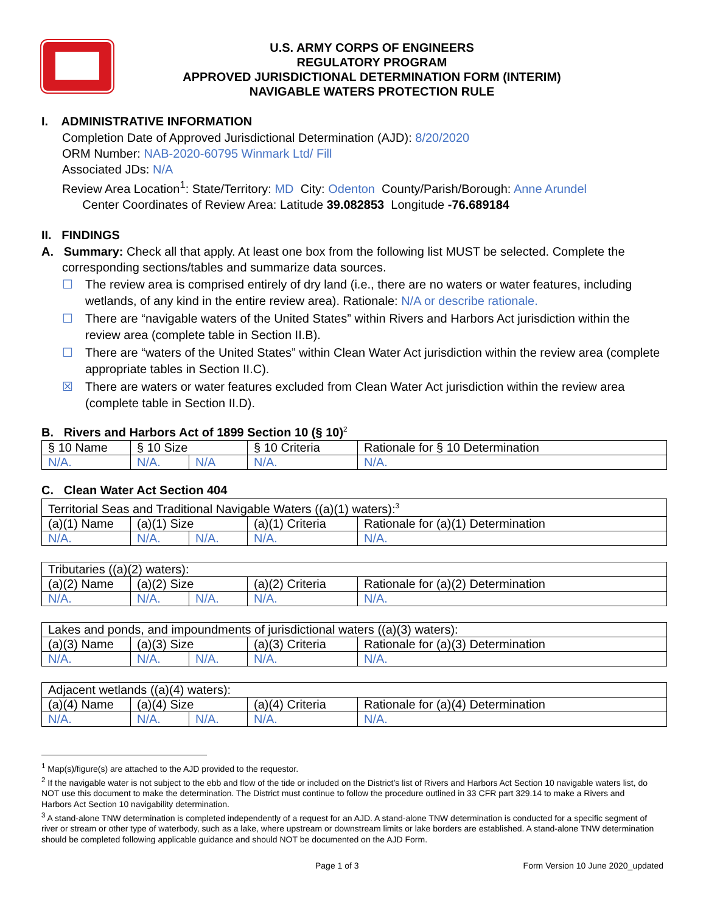U.S. ARMY CORPS OF ENGINEERS
REGULATORY PROGRAM
APPROVED JURISDICTIONAL DETERMINATION FORM (INTERIM)
NAVIGABLE WATERS PROTECTION RULE
I. ADMINISTRATIVE INFORMATION
Completion Date of Approved Jurisdictional Determination (AJD): 8/20/2020
ORM Number: NAB-2020-60795 Winmark Ltd/ Fill
Associated JDs: N/A
Review Area Location<sup>1</sup>: State/Territory: MD City: Odenton County/Parish/Borough: Anne Arundel
Center Coordinates of Review Area: Latitude 39.082853 Longitude -76.689184
II. FINDINGS
A. Summary: Check all that apply. At least one box from the following list MUST be selected. Complete the
corresponding sections/tables and summarize data sources.
☐ The review area is comprised entirely of dry land (i.e., there are no waters or water features, including wetlands, of any kind in the entire review area). Rationale: N/A or describe rationale.
☐ There are “navigable waters of the United States” within Rivers and Harbors Act jurisdiction within the review area (complete table in Section II.B).
☐ There are “waters of the United States” within Clean Water Act jurisdiction within the review area (complete appropriate tables in Section II.C).
☒ There are waters or water features excluded from Clean Water Act jurisdiction within the review area (complete table in Section II.D).
B. Rivers and Harbors Act of 1899 Section 10 (§ 10)<sup>2</sup>
| § 10 Name | § 10 Size | | § 10 Criteria | Rationale for § 10 Determination |
| --- | --- | --- | --- | --- |
| N/A. | N/A. | N/A | N/A. | N/A. |
C. Clean Water Act Section 404
| Territorial Seas and Traditional Navigable Waters ((a)(1) waters):<sup>3</sup> | | | | |
| (a)(1) Name | (a)(1) Size | | (a)(1) Criteria | Rationale for (a)(1) Determination |
| N/A. | N/A. | N/A. | N/A. | N/A. |
| Tributaries ((a)(2) waters): | | | | |
| (a)(2) Name | (a)(2) Size | | (a)(2) Criteria | Rationale for (a)(2) Determination |
| N/A. | N/A. | N/A. | N/A. | N/A. |
| Lakes and ponds, and impoundments of jurisdictional waters ((a)(3) waters): | | | | |
| (a)(3) Name | (a)(3) Size | | (a)(3) Criteria | Rationale for (a)(3) Determination |
| N/A. | N/A. | N/A. | N/A. | N/A. |
| Adjacent wetlands ((a)(4) waters): | | | | |
| (a)(4) Name | (a)(4) Size | | (a)(4) Criteria | Rationale for (a)(4) Determination |
| N/A. | N/A. | N/A. | N/A. | N/A. |
<sup>1</sup> Map(s)/figure(s) are attached to the AJD provided to the requestor.
<sup>2</sup> If the navigable water is not subject to the ebb and flow of the tide or included on the District’s list of Rivers and Harbors Act Section 10 navigable waters list, do NOT use this document to make the determination. The District must continue to follow the procedure outlined in 33 CFR part 329.14 to make a Rivers and Harbors Act Section 10 navigability determination.
<sup>3</sup> A stand-alone TNW determination is completed independently of a request for an AJD. A stand-alone TNW determination is conducted for a specific segment of river or stream or other type of waterbody, such as a lake, where upstream or downstream limits or lake borders are established. A stand-alone TNW determination should be completed following applicable guidance and should NOT be documented on the AJD Form.
Page 1 of 3 Form Version 10 June 2020_updated